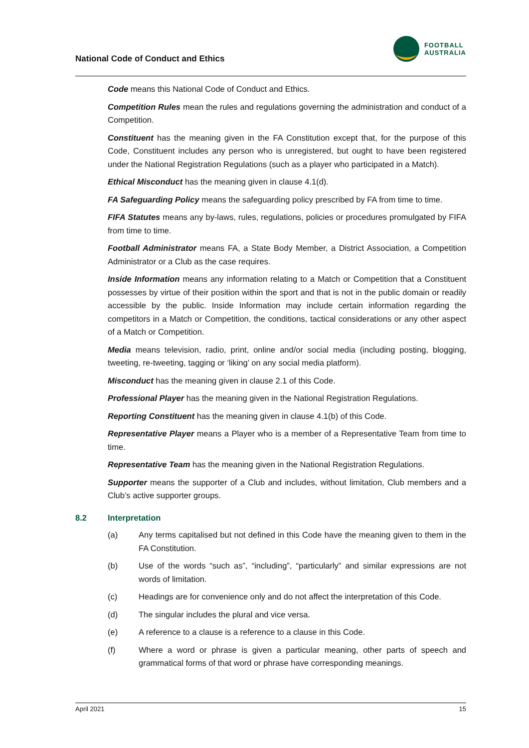National Code of Conduct and Ethics
FOOTBALL
AUSTRALIA
Code means this National Code of Conduct and Ethics.
Competition Rules mean the rules and regulations governing the administration and conduct of a Competition.
Constituent has the meaning given in the FA Constitution except that, for the purpose of this Code, Constituent includes any person who is unregistered, but ought to have been registered under the National Registration Regulations (such as a player who participated in a Match).
Ethical Misconduct has the meaning given in clause 4.1(d).
FA Safeguarding Policy means the safeguarding policy prescribed by FA from time to time.
FIFA Statutes means any by-laws, rules, regulations, policies or procedures promulgated by FIFA from time to time.
Football Administrator means FA, a State Body Member, a District Association, a Competition Administrator or a Club as the case requires.
Inside Information means any information relating to a Match or Competition that a Constituent possesses by virtue of their position within the sport and that is not in the public domain or readily accessible by the public. Inside Information may include certain information regarding the competitors in a Match or Competition, the conditions, tactical considerations or any other aspect of a Match or Competition.
Media means television, radio, print, online and/or social media (including posting, blogging, tweeting, re-tweeting, tagging or ‘liking’ on any social media platform).
Misconduct has the meaning given in clause 2.1 of this Code.
Professional Player has the meaning given in the National Registration Regulations.
Reporting Constituent has the meaning given in clause 4.1(b) of this Code.
Representative Player means a Player who is a member of a Representative Team from time to time.
Representative Team has the meaning given in the National Registration Regulations.
Supporter means the supporter of a Club and includes, without limitation, Club members and a Club’s active supporter groups.
8.2 Interpretation
(a) Any terms capitalised but not defined in this Code have the meaning given to them in the FA Constitution.
(b) Use of the words “such as”, “including”, “particularly” and similar expressions are not words of limitation.
(c) Headings are for convenience only and do not affect the interpretation of this Code.
(d) The singular includes the plural and vice versa.
(e) A reference to a clause is a reference to a clause in this Code.
(f) Where a word or phrase is given a particular meaning, other parts of speech and grammatical forms of that word or phrase have corresponding meanings.
April 2021 15